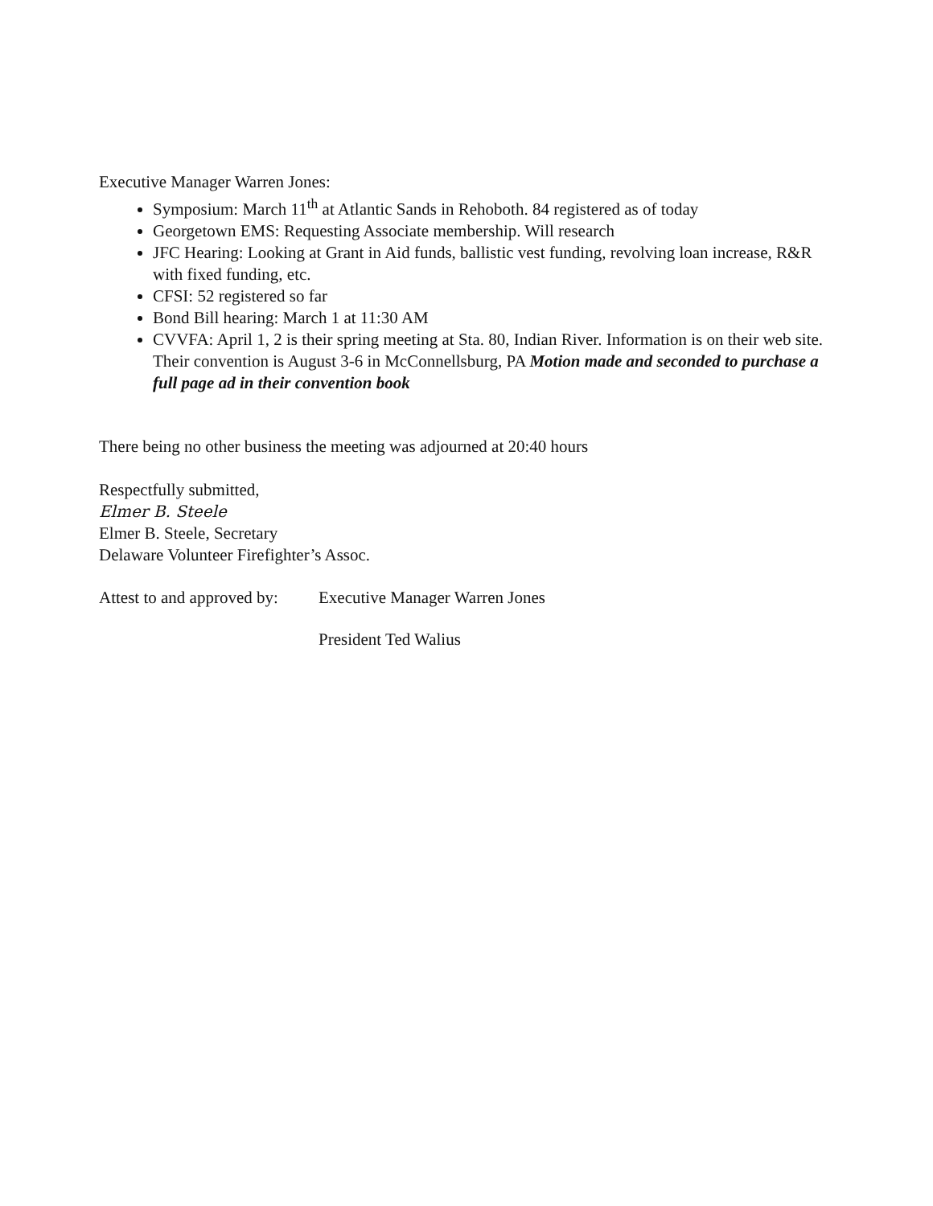Executive Manager Warren Jones:
Symposium: March 11<sup>th</sup> at Atlantic Sands in Rehoboth. 84 registered as of today
Georgetown EMS: Requesting Associate membership. Will research
JFC Hearing: Looking at Grant in Aid funds, ballistic vest funding, revolving loan increase, R&R with fixed funding, etc.
CFSI: 52 registered so far
Bond Bill hearing: March 1 at 11:30 AM
CVVFA: April 1, 2 is their spring meeting at Sta. 80, Indian River. Information is on their web site. Their convention is August 3-6 in McConnellsburg, PA Motion made and seconded to purchase a full page ad in their convention book
There being no other business the meeting was adjourned at 20:40 hours
Respectfully submitted,
Elmer B. Steele
Elmer B. Steele, Secretary
Delaware Volunteer Firefighter’s Assoc.
Attest to and approved by: Executive Manager Warren Jones
President Ted Walius